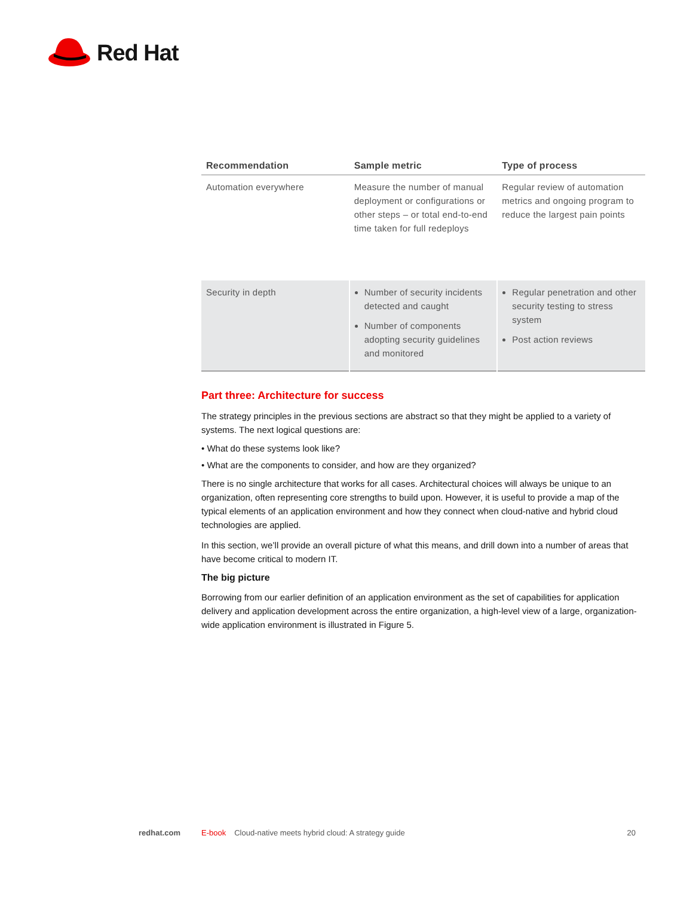Red Hat
| Recommendation | Sample metric | Type of process |
| --- | --- | --- |
| Automation everywhere | Measure the number of manual deployment or configurations or other steps – or total end-to-end time taken for full redeploys | Regular review of automation metrics and ongoing program to reduce the largest pain points |
| Security in depth | Number of security incidents detected and caught Number of components adopting security guidelines and monitored | Regular penetration and other security testing to stress system Post action reviews |
Part three: Architecture for success
The strategy principles in the previous sections are abstract so that they might be applied to a variety of systems. The next logical questions are:
• What do these systems look like?
• What are the components to consider, and how are they organized?
There is no single architecture that works for all cases. Architectural choices will always be unique to an organization, often representing core strengths to build upon. However, it is useful to provide a map of the typical elements of an application environment and how they connect when cloud-native and hybrid cloud technologies are applied.
In this section, we’ll provide an overall picture of what this means, and drill down into a number of areas that have become critical to modern IT.
The big picture
Borrowing from our earlier definition of an application environment as the set of capabilities for application delivery and application development across the entire organization, a high-level view of a large, organization-wide application environment is illustrated in Figure 5.
redhat.com E-book Cloud-native meets hybrid cloud: A strategy guide 20